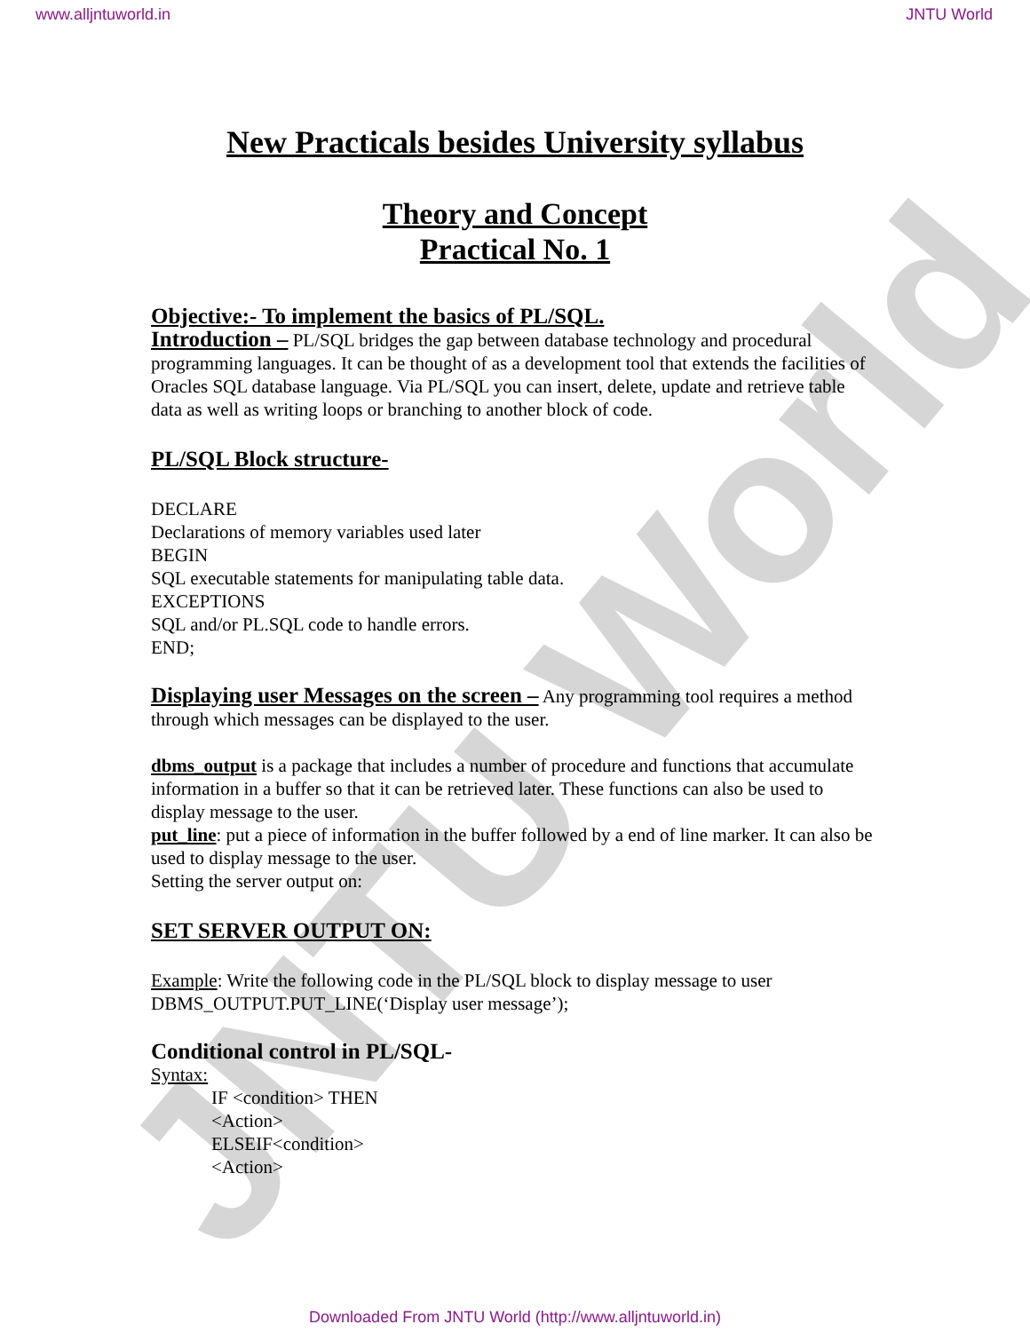JNTU World
www.alljntuworld.in JNTU World
New Practicals besides University syllabus
Theory and Concept
Practical No. 1
Objective:- To implement the basics of PL/SQL.
Introduction – PL/SQL bridges the gap between database technology and procedural programming languages. It can be thought of as a development tool that extends the facilities of Oracles SQL database language. Via PL/SQL you can insert, delete, update and retrieve table data as well as writing loops or branching to another block of code.
PL/SQL Block structure-
DECLARE
Declarations of memory variables used later
BEGIN
SQL executable statements for manipulating table data.
EXCEPTIONS
SQL and/or PL.SQL code to handle errors.
END;
Displaying user Messages on the screen – Any programming tool requires a method through which messages can be displayed to the user.
dbms_output is a package that includes a number of procedure and functions that accumulate information in a buffer so that it can be retrieved later. These functions can also be used to display message to the user.
put_line: put a piece of information in the buffer followed by a end of line marker. It can also be used to display message to the user.
Setting the server output on:
SET SERVER OUTPUT ON:
Example: Write the following code in the PL/SQL block to display message to user
DBMS_OUTPUT.PUT_LINE(‘Display user message’);
Conditional control in PL/SQL-
Syntax:
IF <condition> THEN
<Action>
ELSEIF<condition>
<Action>
Downloaded From JNTU World (http://www.alljntuworld.in)